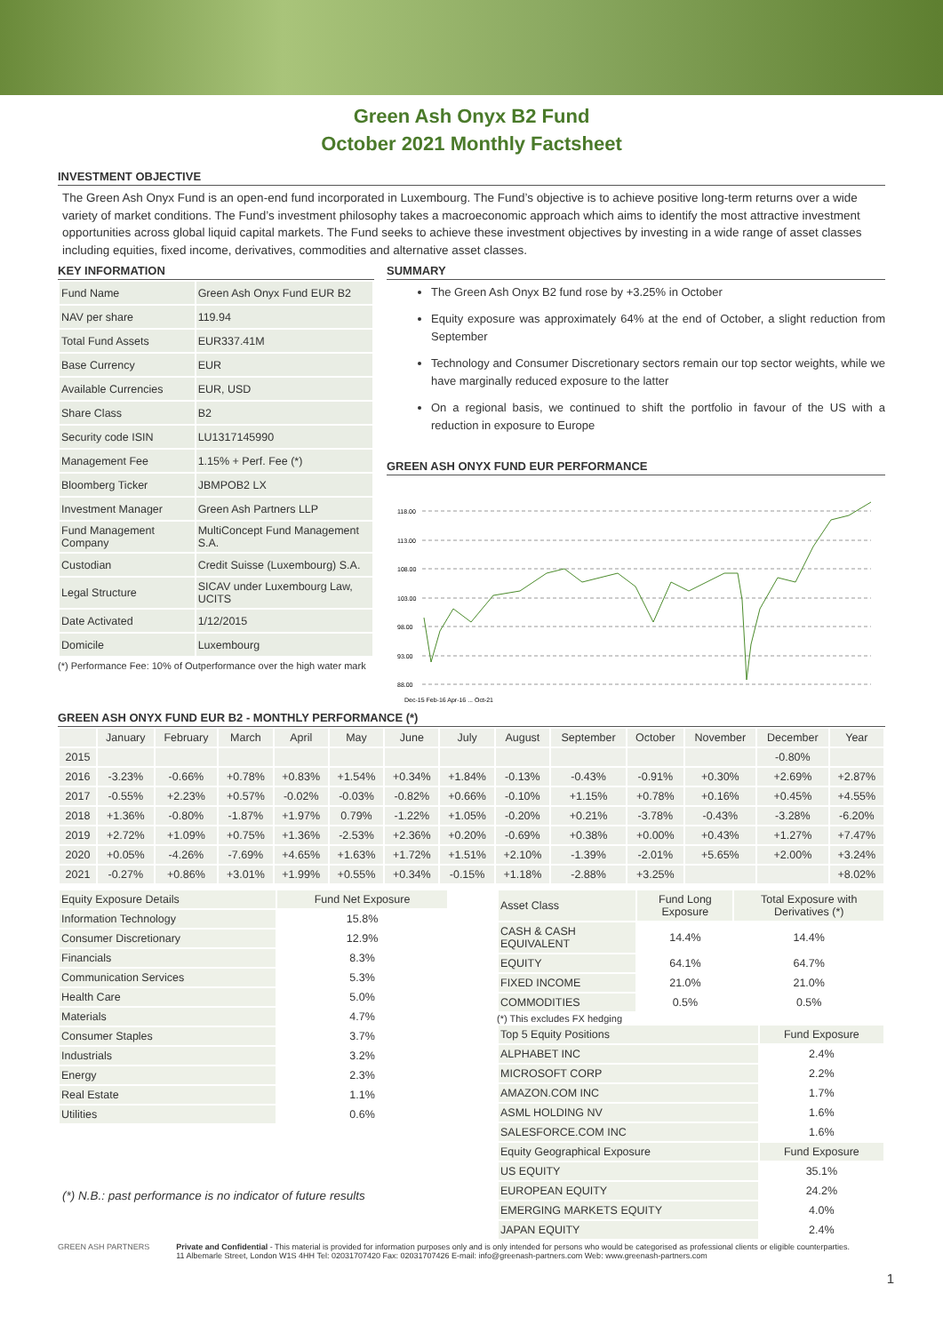Green Ash Onyx B2 Fund
October 2021 Monthly Factsheet
INVESTMENT OBJECTIVE
The Green Ash Onyx Fund is an open-end fund incorporated in Luxembourg. The Fund’s objective is to achieve positive long-term returns over a wide variety of market conditions. The Fund’s investment philosophy takes a macroeconomic approach which aims to identify the most attractive investment opportunities across global liquid capital markets. The Fund seeks to achieve these investment objectives by investing in a wide range of asset classes including equities, fixed income, derivatives, commodities and alternative asset classes.
KEY INFORMATION
| Fund Name | Green Ash Onyx Fund EUR B2 |
| NAV per share | 119.94 |
| Total Fund Assets | EUR337.41M |
| Base Currency | EUR |
| Available Currencies | EUR, USD |
| Share Class | B2 |
| Security code ISIN | LU1317145990 |
| Management Fee | 1.15% + Perf. Fee (*) |
| Bloomberg Ticker | JBMPOB2 LX |
| Investment Manager | Green Ash Partners LLP |
| Fund Management Company | MultiConcept Fund Management S.A. |
| Custodian | Credit Suisse (Luxembourg) S.A. |
| Legal Structure | SICAV under Luxembourg Law, UCITS |
| Date Activated | 1/12/2015 |
| Domicile | Luxembourg |
(*) Performance Fee: 10% of Outperformance over the high water mark
SUMMARY
The Green Ash Onyx B2 fund rose by +3.25% in October
Equity exposure was approximately 64% at the end of October, a slight reduction from September
Technology and Consumer Discretionary sectors remain our top sector weights, while we have marginally reduced exposure to the latter
On a regional basis, we continued to shift the portfolio in favour of the US with a reduction in exposure to Europe
GREEN ASH ONYX FUND EUR PERFORMANCE
118.00
113.00
108.00
103.00
98.00
93.00
88.00
Dec-15 Feb-16 Apr-16 ... Oct-21
GREEN ASH ONYX FUND EUR B2 - MONTHLY PERFORMANCE (*)
| | January | February | March | April | May | June | July | August | September | October | November | December | Year |
| --- | --- | --- | --- | --- | --- | --- | --- | --- | --- | --- | --- | --- | --- |
| 2015 | | | | | | | | | | | | -0.80% | |
| 2016 | -3.23% | -0.66% | +0.78% | +0.83% | +1.54% | +0.34% | +1.84% | -0.13% | -0.43% | -0.91% | +0.30% | +2.69% | +2.87% |
| 2017 | -0.55% | +2.23% | +0.57% | -0.02% | -0.03% | -0.82% | +0.66% | -0.10% | +1.15% | +0.78% | +0.16% | +0.45% | +4.55% |
| 2018 | +1.36% | -0.80% | -1.87% | +1.97% | 0.79% | -1.22% | +1.05% | -0.20% | +0.21% | -3.78% | -0.43% | -3.28% | -6.20% |
| 2019 | +2.72% | +1.09% | +0.75% | +1.36% | -2.53% | +2.36% | +0.20% | -0.69% | +0.38% | +0.00% | +0.43% | +1.27% | +7.47% |
| 2020 | +0.05% | -4.26% | -7.69% | +4.65% | +1.63% | +1.72% | +1.51% | +2.10% | -1.39% | -2.01% | +5.65% | +2.00% | +3.24% |
| 2021 | -0.27% | +0.86% | +3.01% | +1.99% | +0.55% | +0.34% | -0.15% | +1.18% | -2.88% | +3.25% | | | +8.02% |
| Equity Exposure Details | Fund Net Exposure |
| --- | --- |
| Information Technology | 15.8% |
| Consumer Discretionary | 12.9% |
| Financials | 8.3% |
| Communication Services | 5.3% |
| Health Care | 5.0% |
| Materials | 4.7% |
| Consumer Staples | 3.7% |
| Industrials | 3.2% |
| Energy | 2.3% |
| Real Estate | 1.1% |
| Utilities | 0.6% |
(*) N.B.: past performance is no indicator of future results
| Asset Class | Fund Long Exposure | Total Exposure with Derivatives (*) |
| --- | --- | --- |
| CASH & CASH EQUIVALENT | 14.4% | 14.4% |
| EQUITY | 64.1% | 64.7% |
| FIXED INCOME | 21.0% | 21.0% |
| COMMODITIES | 0.5% | 0.5% |
(*) This excludes FX hedging
| Top 5 Equity Positions | Fund Exposure |
| --- | --- |
| ALPHABET INC | 2.4% |
| MICROSOFT CORP | 2.2% |
| AMAZON.COM INC | 1.7% |
| ASML HOLDING NV | 1.6% |
| SALESFORCE.COM INC | 1.6% |
| Equity Geographical Exposure | Fund Exposure |
| US EQUITY | 35.1% |
| EUROPEAN EQUITY | 24.2% |
| EMERGING MARKETS EQUITY | 4.0% |
| JAPAN EQUITY | 2.4% |
GREEN ASH PARTNERS Private and Confidential - This material is provided for information purposes only and is only intended for persons who would be categorised as professional clients or eligible counterparties.
11 Albemarle Street, London W1S 4HH Tel: 02031707420 Fax: 02031707426 E-mail: info@greenash-partners.com Web: www.greenash-partners.com
1